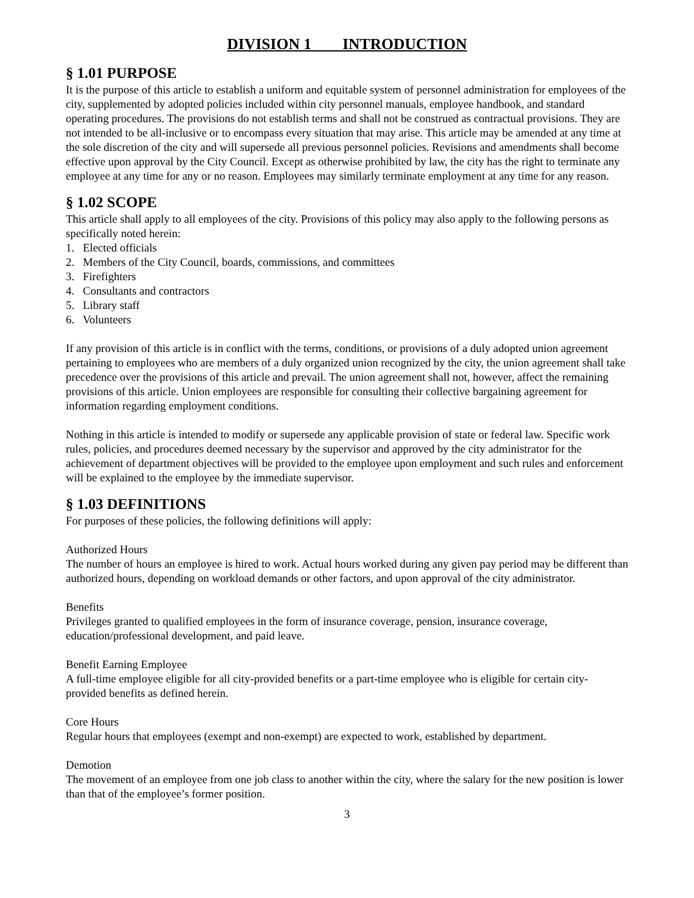DIVISION 1 INTRODUCTION
§ 1.01 PURPOSE
It is the purpose of this article to establish a uniform and equitable system of personnel administration for employees of the city, supplemented by adopted policies included within city personnel manuals, employee handbook, and standard operating procedures. The provisions do not establish terms and shall not be construed as contractual provisions. They are not intended to be all-inclusive or to encompass every situation that may arise. This article may be amended at any time at the sole discretion of the city and will supersede all previous personnel policies. Revisions and amendments shall become effective upon approval by the City Council. Except as otherwise prohibited by law, the city has the right to terminate any employee at any time for any or no reason. Employees may similarly terminate employment at any time for any reason.
§ 1.02 SCOPE
This article shall apply to all employees of the city. Provisions of this policy may also apply to the following persons as specifically noted herein:
1. Elected officials
2. Members of the City Council, boards, commissions, and committees
3. Firefighters
4. Consultants and contractors
5. Library staff
6. Volunteers
If any provision of this article is in conflict with the terms, conditions, or provisions of a duly adopted union agreement pertaining to employees who are members of a duly organized union recognized by the city, the union agreement shall take precedence over the provisions of this article and prevail. The union agreement shall not, however, affect the remaining provisions of this article. Union employees are responsible for consulting their collective bargaining agreement for information regarding employment conditions.
Nothing in this article is intended to modify or supersede any applicable provision of state or federal law. Specific work rules, policies, and procedures deemed necessary by the supervisor and approved by the city administrator for the achievement of department objectives will be provided to the employee upon employment and such rules and enforcement will be explained to the employee by the immediate supervisor.
§ 1.03 DEFINITIONS
For purposes of these policies, the following definitions will apply:
Authorized Hours
The number of hours an employee is hired to work. Actual hours worked during any given pay period may be different than authorized hours, depending on workload demands or other factors, and upon approval of the city administrator.
Benefits
Privileges granted to qualified employees in the form of insurance coverage, pension, insurance coverage, education/professional development, and paid leave.
Benefit Earning Employee
A full-time employee eligible for all city-provided benefits or a part-time employee who is eligible for certain city-provided benefits as defined herein.
Core Hours
Regular hours that employees (exempt and non-exempt) are expected to work, established by department.
Demotion
The movement of an employee from one job class to another within the city, where the salary for the new position is lower than that of the employee’s former position.
3